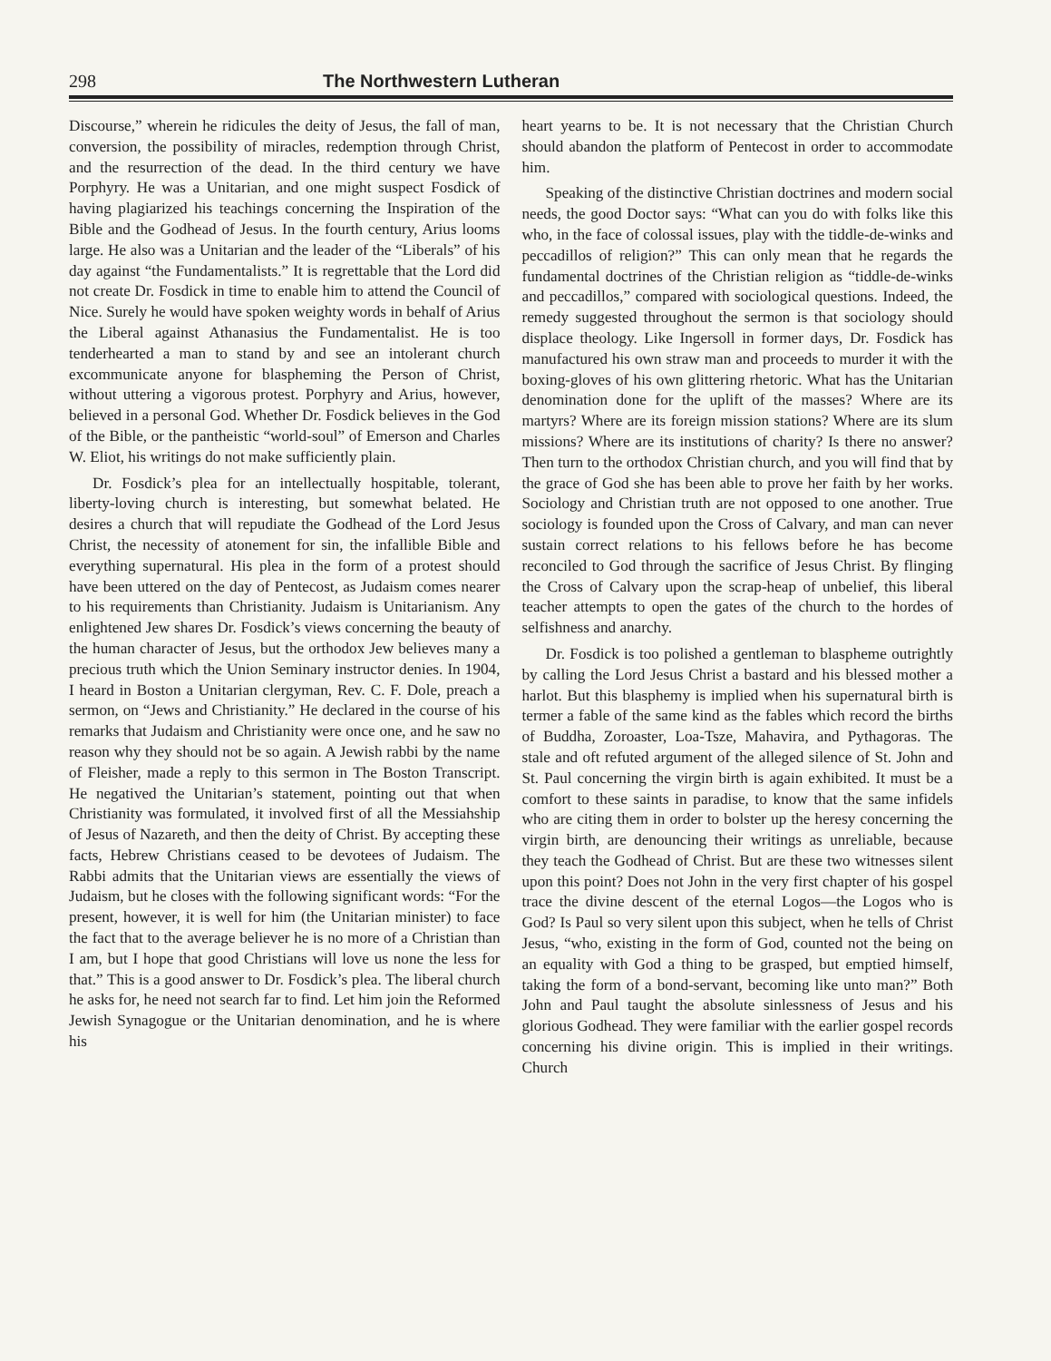298 The Northwestern Lutheran
Discourse,” wherein he ridicules the deity of Jesus, the fall of man, conversion, the possibility of miracles, redemption through Christ, and the resurrection of the dead. In the third century we have Porphyry. He was a Unitarian, and one might suspect Fosdick of having plagiarized his teachings concerning the Inspiration of the Bible and the Godhead of Jesus. In the fourth century, Arius looms large. He also was a Unitarian and the leader of the “Liberals” of his day against “the Fundamentalists.” It is regrettable that the Lord did not create Dr. Fosdick in time to enable him to attend the Council of Nice. Surely he would have spoken weighty words in behalf of Arius the Liberal against Athanasius the Fundamentalist. He is too tenderhearted a man to stand by and see an intolerant church excommunicate anyone for blaspheming the Person of Christ, without uttering a vigorous protest. Porphyry and Arius, however, believed in a personal God. Whether Dr. Fosdick believes in the God of the Bible, or the pantheistic “world-soul” of Emerson and Charles W. Eliot, his writings do not make sufficiently plain.
Dr. Fosdick’s plea for an intellectually hospitable, tolerant, liberty-loving church is interesting, but somewhat belated. He desires a church that will repudiate the Godhead of the Lord Jesus Christ, the necessity of atonement for sin, the infallible Bible and everything supernatural. His plea in the form of a protest should have been uttered on the day of Pentecost, as Judaism comes nearer to his requirements than Christianity. Judaism is Unitarianism. Any enlightened Jew shares Dr. Fosdick’s views concerning the beauty of the human character of Jesus, but the orthodox Jew believes many a precious truth which the Union Seminary instructor denies. In 1904, I heard in Boston a Unitarian clergyman, Rev. C. F. Dole, preach a sermon, on “Jews and Christianity.” He declared in the course of his remarks that Judaism and Christianity were once one, and he saw no reason why they should not be so again. A Jewish rabbi by the name of Fleisher, made a reply to this sermon in The Boston Transcript. He negatived the Unitarian’s statement, pointing out that when Christianity was formulated, it involved first of all the Messiahship of Jesus of Nazareth, and then the deity of Christ. By accepting these facts, Hebrew Christians ceased to be devotees of Judaism. The Rabbi admits that the Unitarian views are essentially the views of Judaism, but he closes with the following significant words: “For the present, however, it is well for him (the Unitarian minister) to face the fact that to the average believer he is no more of a Christian than I am, but I hope that good Christians will love us none the less for that.” This is a good answer to Dr. Fosdick’s plea. The liberal church he asks for, he need not search far to find. Let him join the Reformed Jewish Synagogue or the Unitarian denomination, and he is where his
heart yearns to be. It is not necessary that the Christian Church should abandon the platform of Pentecost in order to accommodate him.
Speaking of the distinctive Christian doctrines and modern social needs, the good Doctor says: “What can you do with folks like this who, in the face of colossal issues, play with the tiddle-de-winks and peccadillos of religion?” This can only mean that he regards the fundamental doctrines of the Christian religion as “tiddle-de-winks and peccadillos,” compared with sociological questions. Indeed, the remedy suggested throughout the sermon is that sociology should displace theology. Like Ingersoll in former days, Dr. Fosdick has manufactured his own straw man and proceeds to murder it with the boxing-gloves of his own glittering rhetoric. What has the Unitarian denomination done for the uplift of the masses? Where are its martyrs? Where are its foreign mission stations? Where are its slum missions? Where are its institutions of charity? Is there no answer? Then turn to the orthodox Christian church, and you will find that by the grace of God she has been able to prove her faith by her works. Sociology and Christian truth are not opposed to one another. True sociology is founded upon the Cross of Calvary, and man can never sustain correct relations to his fellows before he has become reconciled to God through the sacrifice of Jesus Christ. By flinging the Cross of Calvary upon the scrap-heap of unbelief, this liberal teacher attempts to open the gates of the church to the hordes of selfishness and anarchy.
Dr. Fosdick is too polished a gentleman to blaspheme outrightly by calling the Lord Jesus Christ a bastard and his blessed mother a harlot. But this blasphemy is implied when his supernatural birth is termer a fable of the same kind as the fables which record the births of Buddha, Zoroaster, Loa-Tsze, Mahavira, and Pythagoras. The stale and oft refuted argument of the alleged silence of St. John and St. Paul concerning the virgin birth is again exhibited. It must be a comfort to these saints in paradise, to know that the same infidels who are citing them in order to bolster up the heresy concerning the virgin birth, are denouncing their writings as unreliable, because they teach the Godhead of Christ. But are these two witnesses silent upon this point? Does not John in the very first chapter of his gospel trace the divine descent of the eternal Logos—the Logos who is God? Is Paul so very silent upon this subject, when he tells of Christ Jesus, “who, existing in the form of God, counted not the being on an equality with God a thing to be grasped, but emptied himself, taking the form of a bond-servant, becoming like unto man?” Both John and Paul taught the absolute sinlessness of Jesus and his glorious Godhead. They were familiar with the earlier gospel records concerning his divine origin. This is implied in their writings. Church